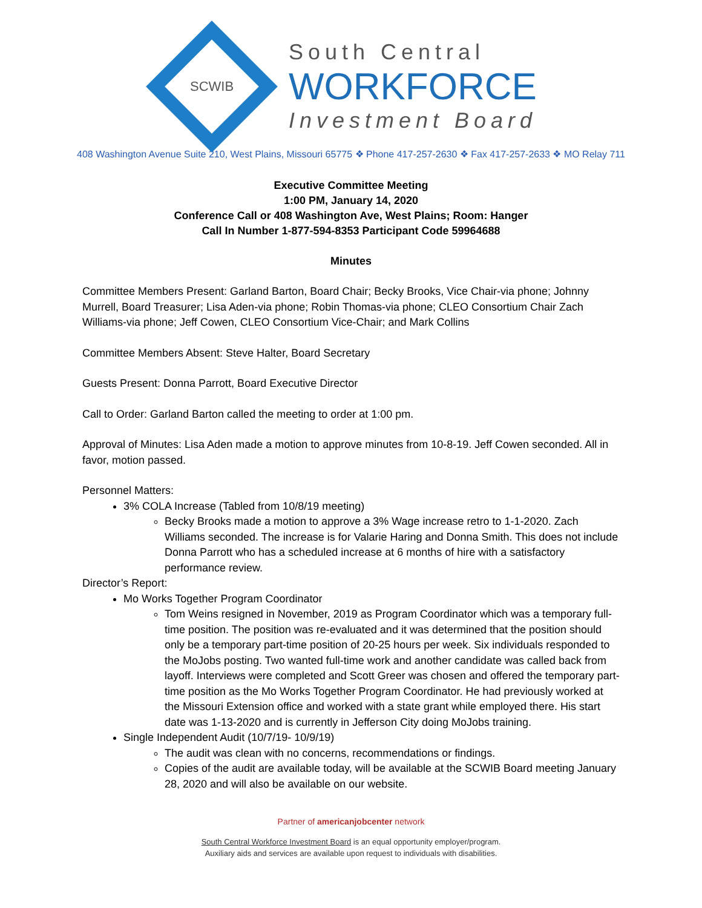SCWIB
South Central
WORKFORCE
Investment Board
408 Washington Avenue Suite 210, West Plains, Missouri 65775 ❖ Phone 417-257-2630 ❖ Fax 417-257-2633 ❖ MO Relay 711
Executive Committee Meeting
1:00 PM, January 14, 2020
Conference Call or 408 Washington Ave, West Plains; Room: Hanger
Call In Number 1-877-594-8353 Participant Code 59964688
Minutes
Committee Members Present: Garland Barton, Board Chair; Becky Brooks, Vice Chair-via phone; Johnny Murrell, Board Treasurer; Lisa Aden-via phone; Robin Thomas-via phone; CLEO Consortium Chair Zach Williams-via phone; Jeff Cowen, CLEO Consortium Vice-Chair; and Mark Collins
Committee Members Absent: Steve Halter, Board Secretary
Guests Present: Donna Parrott, Board Executive Director
Call to Order: Garland Barton called the meeting to order at 1:00 pm.
Approval of Minutes: Lisa Aden made a motion to approve minutes from 10-8-19. Jeff Cowen seconded. All in favor, motion passed.
Personnel Matters:
3% COLA Increase (Tabled from 10/8/19 meeting)
Becky Brooks made a motion to approve a 3% Wage increase retro to 1-1-2020. Zach Williams seconded. The increase is for Valarie Haring and Donna Smith. This does not include Donna Parrott who has a scheduled increase at 6 months of hire with a satisfactory performance review.
Director’s Report:
Mo Works Together Program Coordinator
Tom Weins resigned in November, 2019 as Program Coordinator which was a temporary full-time position. The position was re-evaluated and it was determined that the position should only be a temporary part-time position of 20-25 hours per week. Six individuals responded to the MoJobs posting. Two wanted full-time work and another candidate was called back from layoff. Interviews were completed and Scott Greer was chosen and offered the temporary part-time position as the Mo Works Together Program Coordinator. He had previously worked at the Missouri Extension office and worked with a state grant while employed there. His start date was 1-13-2020 and is currently in Jefferson City doing MoJobs training.
Single Independent Audit (10/7/19- 10/9/19)
The audit was clean with no concerns, recommendations or findings.
Copies of the audit are available today, will be available at the SCWIB Board meeting January 28, 2020 and will also be available on our website.
Partner of americanjobcenter network
South Central Workforce Investment Board is an equal opportunity employer/program.
Auxiliary aids and services are available upon request to individuals with disabilities.